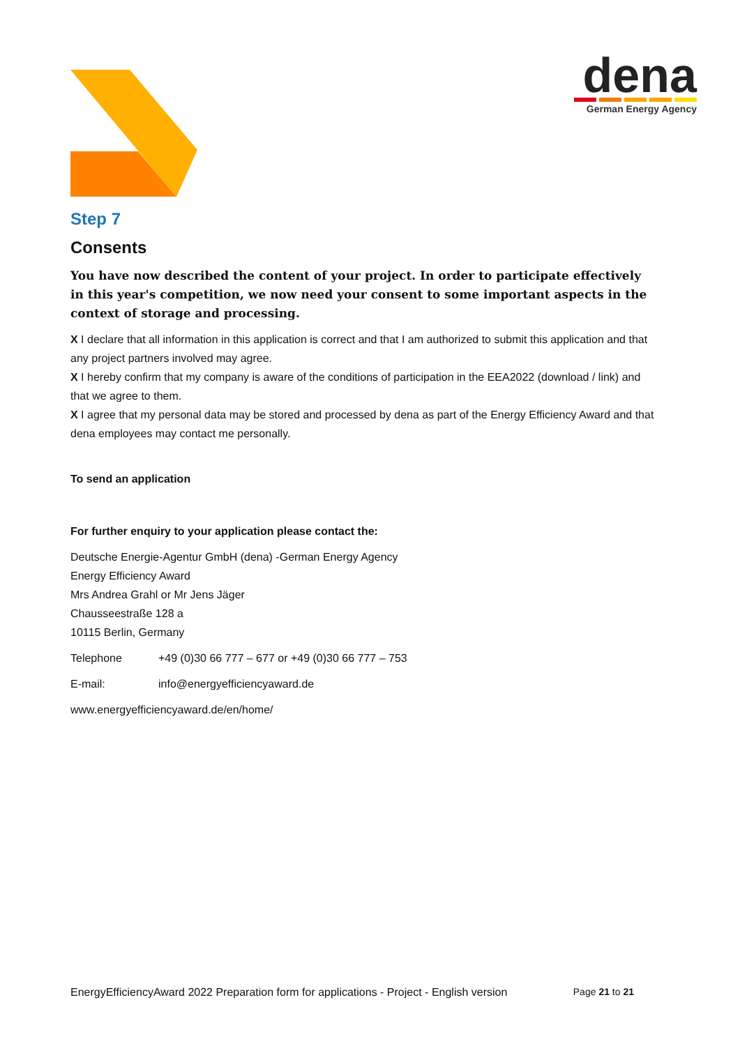dena
German Energy Agency
Step 7
Consents
You have now described the content of your project. In order to participate effectively in this year's competition, we now need your consent to some important aspects in the context of storage and processing.
X I declare that all information in this application is correct and that I am authorized to submit this application and that any project partners involved may agree.
X I hereby confirm that my company is aware of the conditions of participation in the EEA2022 (download / link) and that we agree to them.
X I agree that my personal data may be stored and processed by dena as part of the Energy Efficiency Award and that dena employees may contact me personally.
To send an application
For further enquiry to your application please contact the:
Deutsche Energie-Agentur GmbH (dena) -German Energy Agency
Energy Efficiency Award
Mrs Andrea Grahl or Mr Jens Jäger
Chausseestraße 128 a
10115 Berlin, Germany
Telephone +49 (0)30 66 777 – 677 or +49 (0)30 66 777 – 753
E-mail: info@energyefficiencyaward.de
www.energyefficiencyaward.de/en/home/
EnergyEfficiencyAward 2022 Preparation form for applications - Project - English version Page 21 to 21